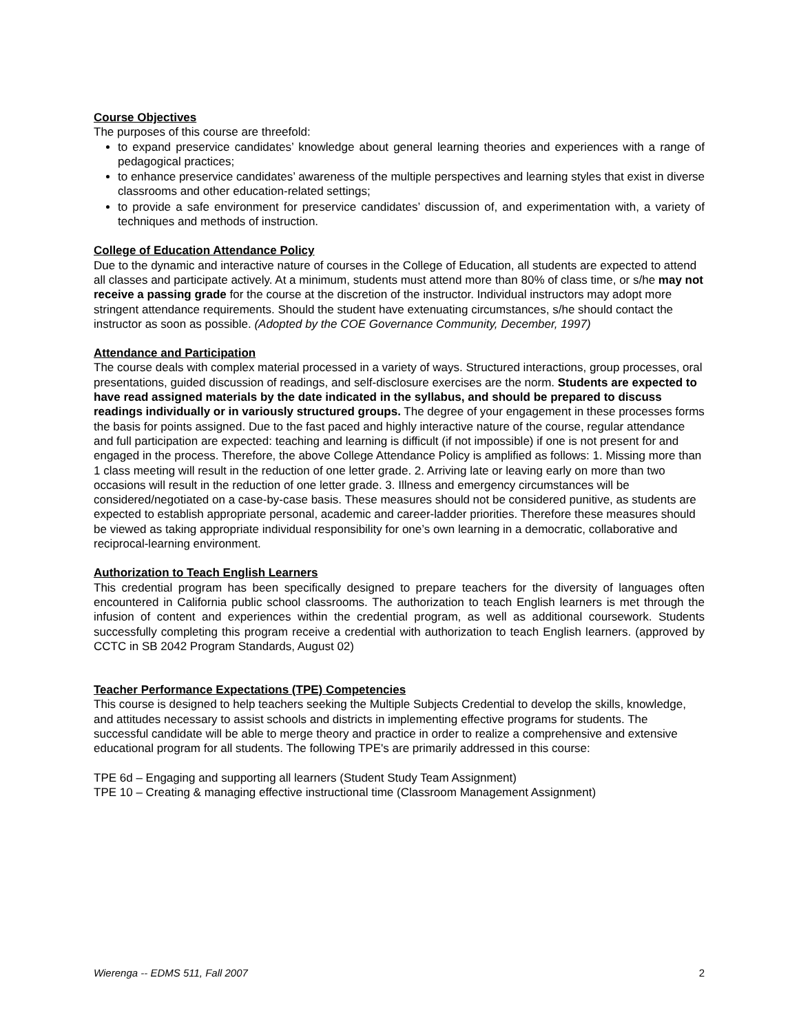Course Objectives
The purposes of this course are threefold:
to expand preservice candidates’ knowledge about general learning theories and experiences with a range of pedagogical practices;
to enhance preservice candidates’ awareness of the multiple perspectives and learning styles that exist in diverse classrooms and other education-related settings;
to provide a safe environment for preservice candidates’ discussion of, and experimentation with, a variety of techniques and methods of instruction.
College of Education Attendance Policy
Due to the dynamic and interactive nature of courses in the College of Education, all students are expected to attend all classes and participate actively. At a minimum, students must attend more than 80% of class time, or s/he may not receive a passing grade for the course at the discretion of the instructor. Individual instructors may adopt more stringent attendance requirements. Should the student have extenuating circumstances, s/he should contact the instructor as soon as possible. (Adopted by the COE Governance Community, December, 1997)
Attendance and Participation
The course deals with complex material processed in a variety of ways. Structured interactions, group processes, oral presentations, guided discussion of readings, and self-disclosure exercises are the norm. Students are expected to have read assigned materials by the date indicated in the syllabus, and should be prepared to discuss readings individually or in variously structured groups. The degree of your engagement in these processes forms the basis for points assigned. Due to the fast paced and highly interactive nature of the course, regular attendance and full participation are expected: teaching and learning is difficult (if not impossible) if one is not present for and engaged in the process. Therefore, the above College Attendance Policy is amplified as follows: 1. Missing more than 1 class meeting will result in the reduction of one letter grade. 2. Arriving late or leaving early on more than two occasions will result in the reduction of one letter grade. 3. Illness and emergency circumstances will be considered/negotiated on a case-by-case basis. These measures should not be considered punitive, as students are expected to establish appropriate personal, academic and career-ladder priorities. Therefore these measures should be viewed as taking appropriate individual responsibility for one’s own learning in a democratic, collaborative and reciprocal-learning environment.
Authorization to Teach English Learners
This credential program has been specifically designed to prepare teachers for the diversity of languages often encountered in California public school classrooms. The authorization to teach English learners is met through the infusion of content and experiences within the credential program, as well as additional coursework. Students successfully completing this program receive a credential with authorization to teach English learners. (approved by CCTC in SB 2042 Program Standards, August 02)
Teacher Performance Expectations (TPE) Competencies
This course is designed to help teachers seeking the Multiple Subjects Credential to develop the skills, knowledge, and attitudes necessary to assist schools and districts in implementing effective programs for students. The successful candidate will be able to merge theory and practice in order to realize a comprehensive and extensive educational program for all students. The following TPE's are primarily addressed in this course:
TPE 6d – Engaging and supporting all learners (Student Study Team Assignment)
TPE 10 – Creating & managing effective instructional time (Classroom Management Assignment)
Wierenga -- EDMS 511, Fall 2007 2